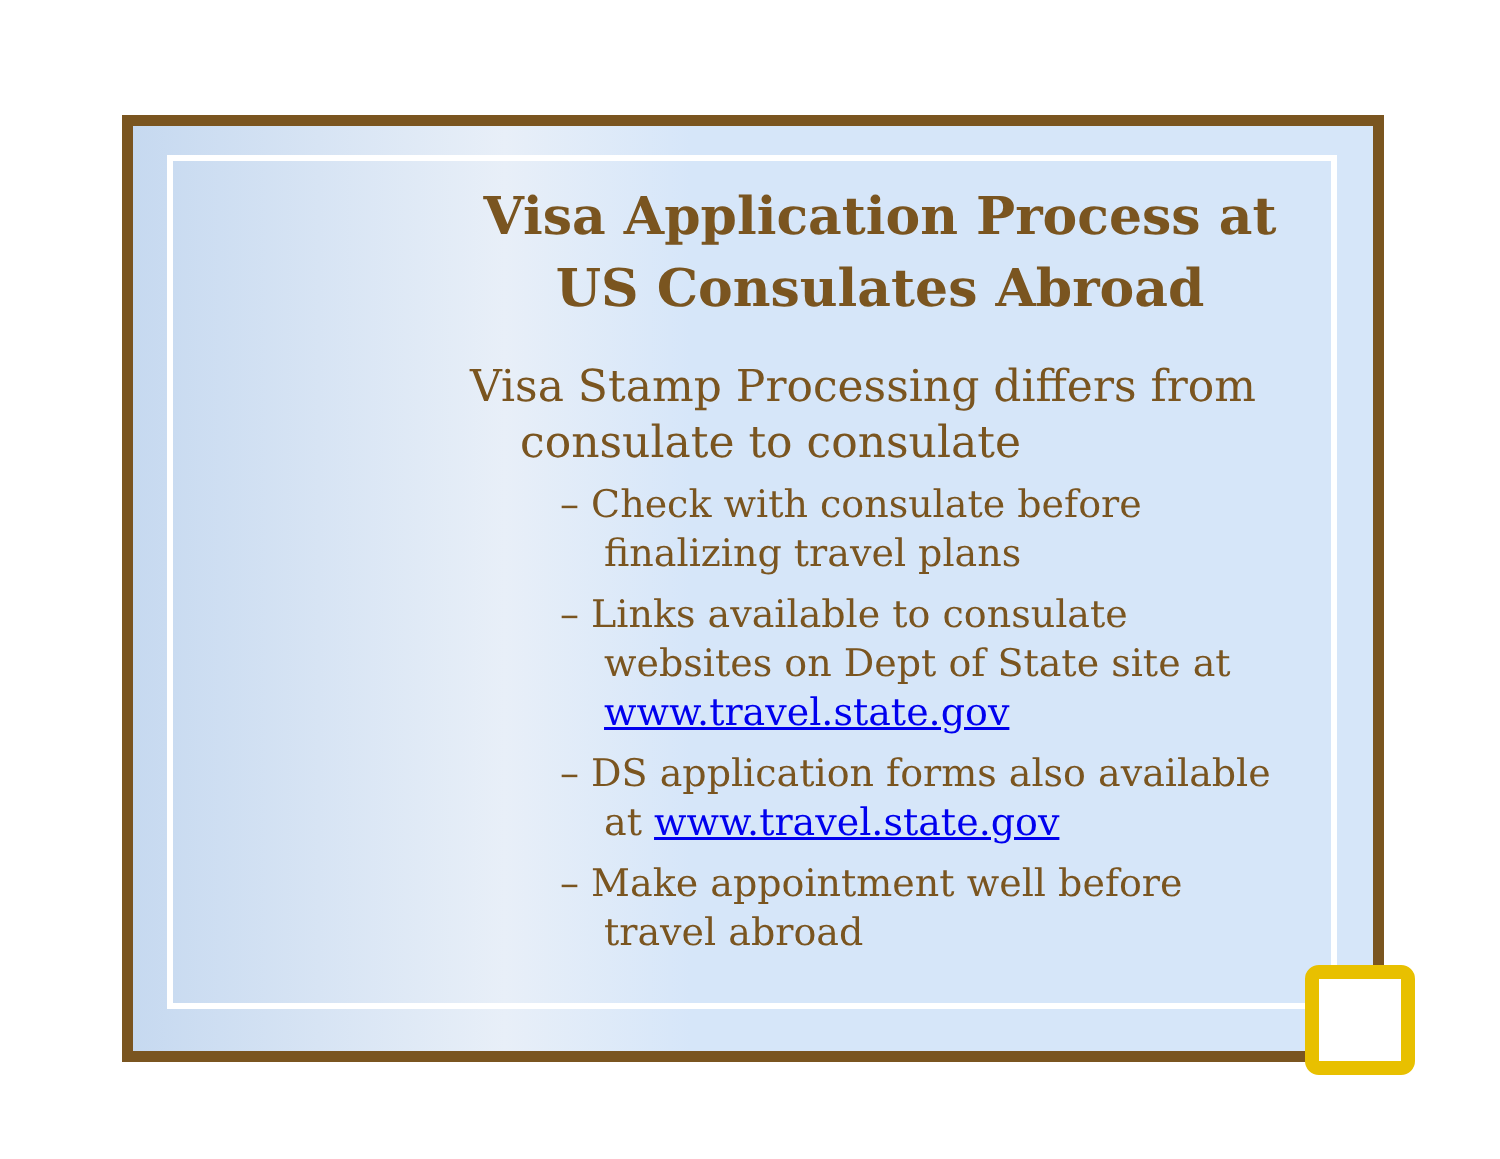Visa Application Process at
US Consulates Abroad
Visa Stamp Processing differs from consulate to consulate
– Check with consulate before finalizing travel plans
– Links available to consulate websites on Dept of State site at www.travel.state.gov
– DS application forms also available at www.travel.state.gov
– Make appointment well before travel abroad